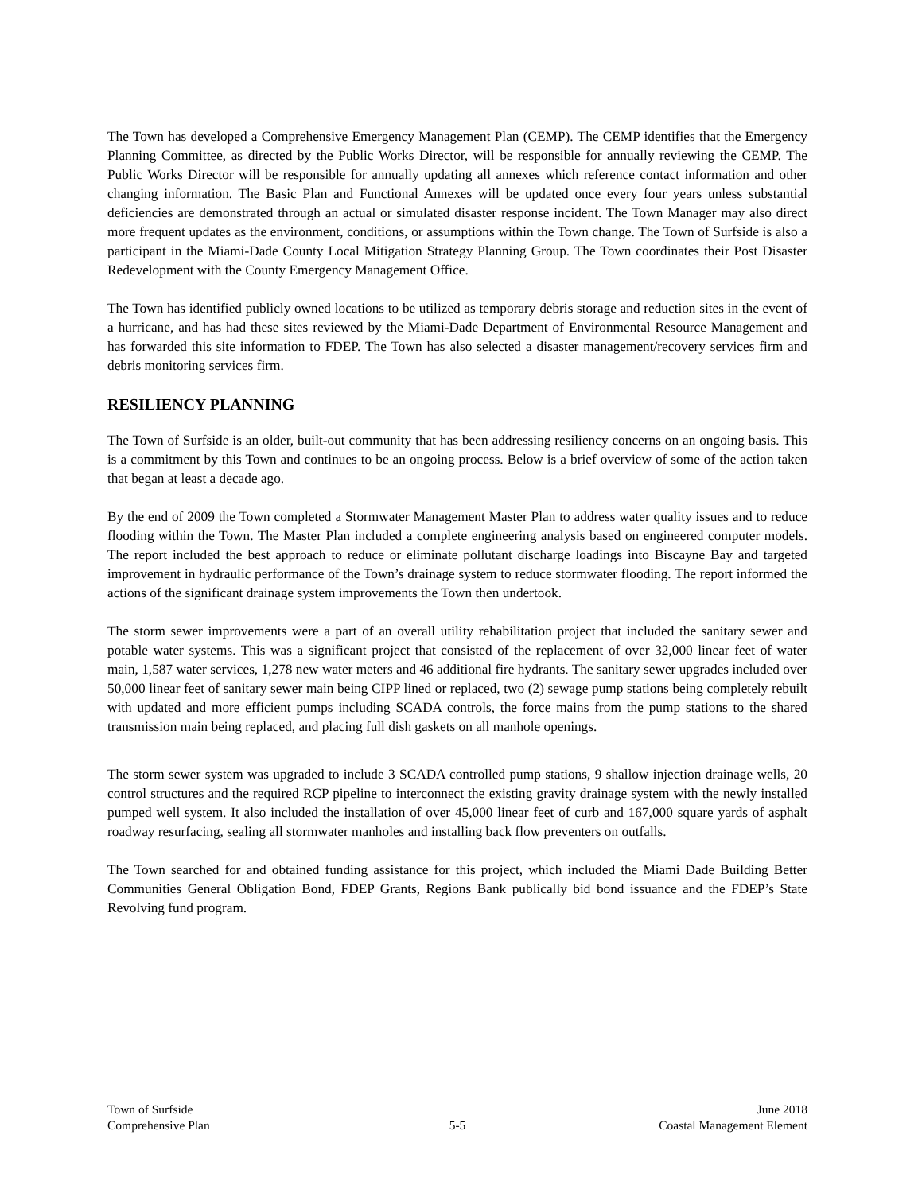The Town has developed a Comprehensive Emergency Management Plan (CEMP). The CEMP identifies that the Emergency Planning Committee, as directed by the Public Works Director, will be responsible for annually reviewing the CEMP. The Public Works Director will be responsible for annually updating all annexes which reference contact information and other changing information. The Basic Plan and Functional Annexes will be updated once every four years unless substantial deficiencies are demonstrated through an actual or simulated disaster response incident. The Town Manager may also direct more frequent updates as the environment, conditions, or assumptions within the Town change. The Town of Surfside is also a participant in the Miami-Dade County Local Mitigation Strategy Planning Group. The Town coordinates their Post Disaster Redevelopment with the County Emergency Management Office.
The Town has identified publicly owned locations to be utilized as temporary debris storage and reduction sites in the event of a hurricane, and has had these sites reviewed by the Miami-Dade Department of Environmental Resource Management and has forwarded this site information to FDEP. The Town has also selected a disaster management/recovery services firm and debris monitoring services firm.
RESILIENCY PLANNING
The Town of Surfside is an older, built-out community that has been addressing resiliency concerns on an ongoing basis. This is a commitment by this Town and continues to be an ongoing process. Below is a brief overview of some of the action taken that began at least a decade ago.
By the end of 2009 the Town completed a Stormwater Management Master Plan to address water quality issues and to reduce flooding within the Town. The Master Plan included a complete engineering analysis based on engineered computer models. The report included the best approach to reduce or eliminate pollutant discharge loadings into Biscayne Bay and targeted improvement in hydraulic performance of the Town’s drainage system to reduce stormwater flooding. The report informed the actions of the significant drainage system improvements the Town then undertook.
The storm sewer improvements were a part of an overall utility rehabilitation project that included the sanitary sewer and potable water systems. This was a significant project that consisted of the replacement of over 32,000 linear feet of water main, 1,587 water services, 1,278 new water meters and 46 additional fire hydrants. The sanitary sewer upgrades included over 50,000 linear feet of sanitary sewer main being CIPP lined or replaced, two (2) sewage pump stations being completely rebuilt with updated and more efficient pumps including SCADA controls, the force mains from the pump stations to the shared transmission main being replaced, and placing full dish gaskets on all manhole openings.
The storm sewer system was upgraded to include 3 SCADA controlled pump stations, 9 shallow injection drainage wells, 20 control structures and the required RCP pipeline to interconnect the existing gravity drainage system with the newly installed pumped well system. It also included the installation of over 45,000 linear feet of curb and 167,000 square yards of asphalt roadway resurfacing, sealing all stormwater manholes and installing back flow preventers on outfalls.
The Town searched for and obtained funding assistance for this project, which included the Miami Dade Building Better Communities General Obligation Bond, FDEP Grants, Regions Bank publically bid bond issuance and the FDEP’s State Revolving fund program.
Town of Surfside June 2018
Comprehensive Plan 5-5 Coastal Management Element